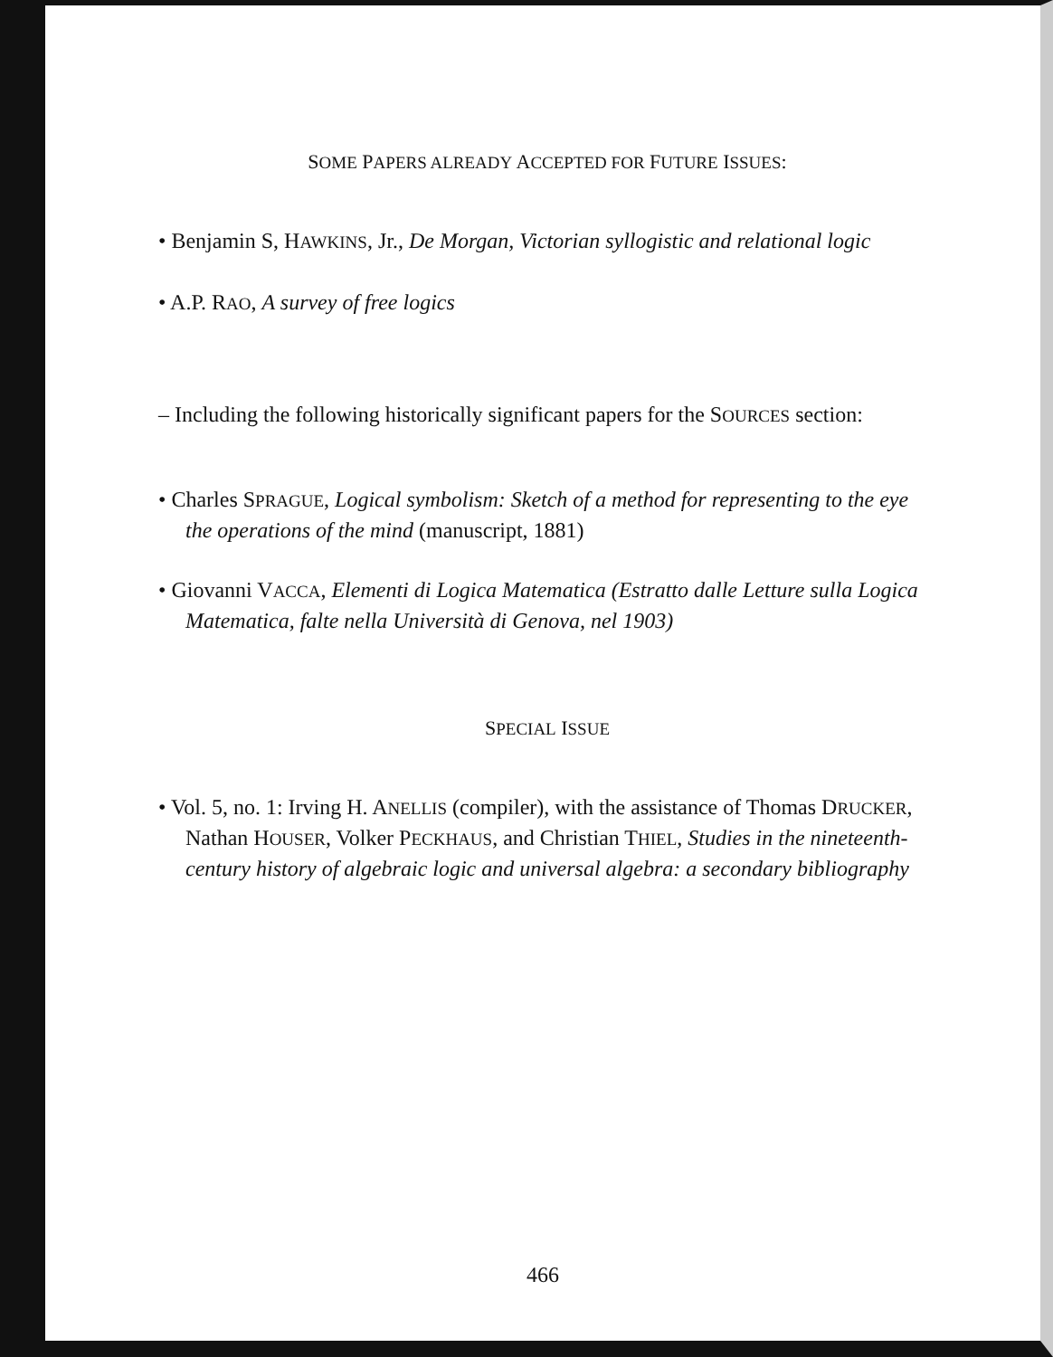SOME PAPERS ALREADY ACCEPTED FOR FUTURE ISSUES:
• Benjamin S, HAWKINS, Jr., De Morgan, Victorian syllogistic and relational logic
• A.P. RAO, A survey of free logics
– Including the following historically significant papers for the SOURCES section:
• Charles SPRAGUE, Logical symbolism: Sketch of a method for representing to the eye the operations of the mind (manuscript, 1881)
• Giovanni VACCA, Elementi di Logica Matematica (Estratto dalle Letture sulla Logica Matematica, falte nella Università di Genova, nel 1903)
SPECIAL ISSUE
• Vol. 5, no. 1: Irving H. ANELLIS (compiler), with the assistance of Thomas DRUCKER, Nathan HOUSER, Volker PECKHAUS, and Christian THIEL, Studies in the nineteenth-century history of algebraic logic and universal algebra: a secondary bibliography
466